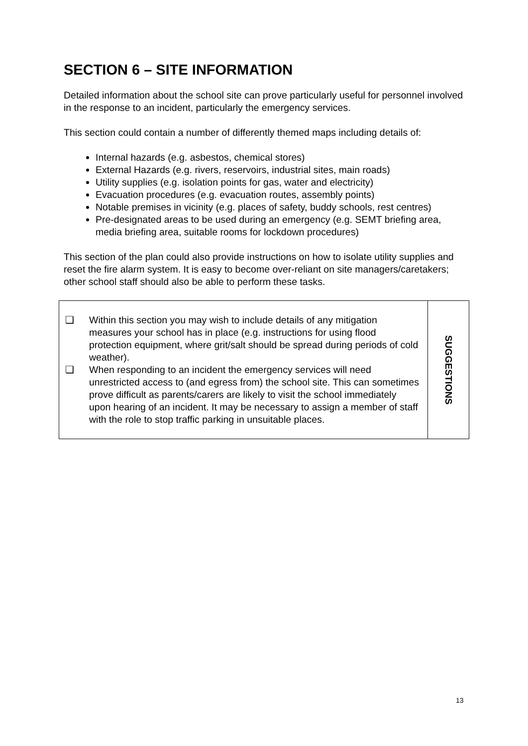SECTION 6 – SITE INFORMATION
Detailed information about the school site can prove particularly useful for personnel involved in the response to an incident, particularly the emergency services.
This section could contain a number of differently themed maps including details of:
Internal hazards (e.g. asbestos, chemical stores)
External Hazards (e.g. rivers, reservoirs, industrial sites, main roads)
Utility supplies (e.g. isolation points for gas, water and electricity)
Evacuation procedures (e.g. evacuation routes, assembly points)
Notable premises in vicinity (e.g. places of safety, buddy schools, rest centres)
Pre-designated areas to be used during an emergency (e.g. SEMT briefing area, media briefing area, suitable rooms for lockdown procedures)
This section of the plan could also provide instructions on how to isolate utility supplies and reset the fire alarm system. It is easy to become over-reliant on site managers/caretakers; other school staff should also be able to perform these tasks.
❑ Within this section you may wish to include details of any mitigation measures your school has in place (e.g. instructions for using flood protection equipment, where grit/salt should be spread during periods of cold weather).
❑ When responding to an incident the emergency services will need unrestricted access to (and egress from) the school site. This can sometimes prove difficult as parents/carers are likely to visit the school immediately upon hearing of an incident. It may be necessary to assign a member of staff with the role to stop traffic parking in unsuitable places.
SUGGESTIONS
13